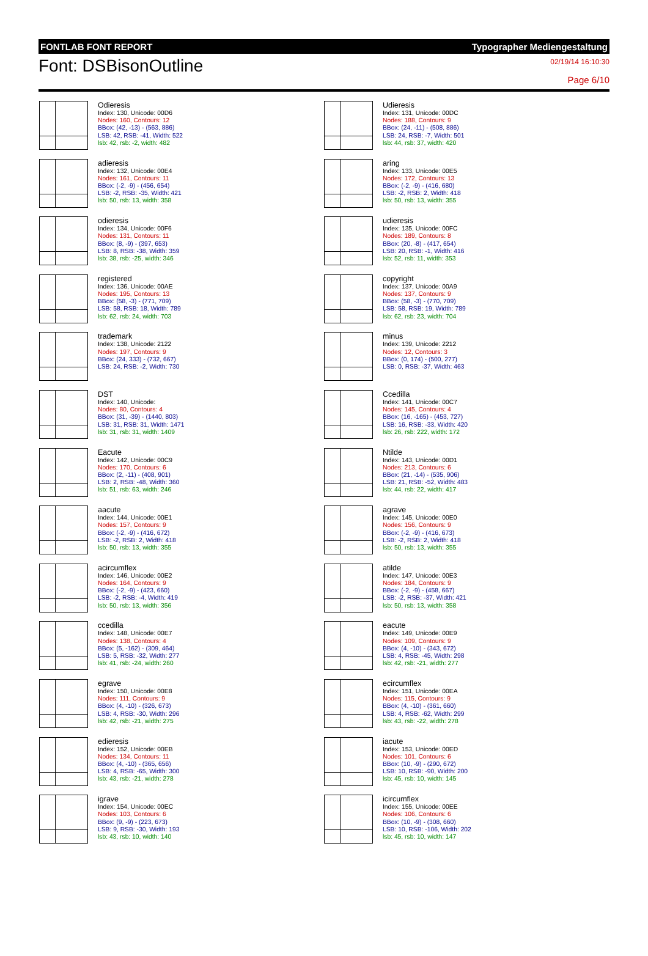FONTLAB FONT REPORT Typographer Mediengestaltung
Font: DSBisonOutline
02/19/14 16:10:30
Page 6/10
Odieresis
Index: 130, Unicode: 00D6
Nodes: 160, Contours: 12
BBox: (42, -13) - (563, 886)
LSB: 42, RSB: -41, Width: 522
lsb: 42, rsb: -2, width: 482
Udieresis
Index: 131, Unicode: 00DC
Nodes: 188, Contours: 9
BBox: (24, -11) - (508, 886)
LSB: 24, RSB: -7, Width: 501
lsb: 44, rsb: 37, width: 420
adieresis
Index: 132, Unicode: 00E4
Nodes: 161, Contours: 11
BBox: (-2, -9) - (456, 654)
LSB: -2, RSB: -35, Width: 421
lsb: 50, rsb: 13, width: 358
aring
Index: 133, Unicode: 00E5
Nodes: 172, Contours: 13
BBox: (-2, -9) - (416, 680)
LSB: -2, RSB: 2, Width: 418
lsb: 50, rsb: 13, width: 355
odieresis
Index: 134, Unicode: 00F6
Nodes: 131, Contours: 11
BBox: (8, -9) - (397, 653)
LSB: 8, RSB: -38, Width: 359
lsb: 38, rsb: -25, width: 346
udieresis
Index: 135, Unicode: 00FC
Nodes: 189, Contours: 8
BBox: (20, -8) - (417, 654)
LSB: 20, RSB: -1, Width: 416
lsb: 52, rsb: 11, width: 353
registered
Index: 136, Unicode: 00AE
Nodes: 195, Contours: 13
BBox: (58, -3) - (771, 709)
LSB: 58, RSB: 18, Width: 789
lsb: 62, rsb: 24, width: 703
copyright
Index: 137, Unicode: 00A9
Nodes: 137, Contours: 9
BBox: (58, -3) - (770, 709)
LSB: 58, RSB: 19, Width: 789
lsb: 62, rsb: 23, width: 704
trademark
Index: 138, Unicode: 2122
Nodes: 197, Contours: 9
BBox: (24, 333) - (732, 667)
LSB: 24, RSB: -2, Width: 730
minus
Index: 139, Unicode: 2212
Nodes: 12, Contours: 3
BBox: (0, 174) - (500, 277)
LSB: 0, RSB: -37, Width: 463
DST
Index: 140, Unicode:
Nodes: 80, Contours: 4
BBox: (31, -39) - (1440, 803)
LSB: 31, RSB: 31, Width: 1471
lsb: 31, rsb: 31, width: 1409
Ccedilla
Index: 141, Unicode: 00C7
Nodes: 145, Contours: 4
BBox: (16, -165) - (453, 727)
LSB: 16, RSB: -33, Width: 420
lsb: 26, rsb: 222, width: 172
Eacute
Index: 142, Unicode: 00C9
Nodes: 170, Contours: 6
BBox: (2, -11) - (408, 901)
LSB: 2, RSB: -48, Width: 360
lsb: 51, rsb: 63, width: 246
Ntilde
Index: 143, Unicode: 00D1
Nodes: 213, Contours: 6
BBox: (21, -14) - (535, 906)
LSB: 21, RSB: -52, Width: 483
lsb: 44, rsb: 22, width: 417
aacute
Index: 144, Unicode: 00E1
Nodes: 157, Contours: 9
BBox: (-2, -9) - (416, 672)
LSB: -2, RSB: 2, Width: 418
lsb: 50, rsb: 13, width: 355
agrave
Index: 145, Unicode: 00E0
Nodes: 156, Contours: 9
BBox: (-2, -9) - (416, 673)
LSB: -2, RSB: 2, Width: 418
lsb: 50, rsb: 13, width: 355
acircumflex
Index: 146, Unicode: 00E2
Nodes: 164, Contours: 9
BBox: (-2, -9) - (423, 660)
LSB: -2, RSB: -4, Width: 419
lsb: 50, rsb: 13, width: 356
atilde
Index: 147, Unicode: 00E3
Nodes: 184, Contours: 9
BBox: (-2, -9) - (458, 667)
LSB: -2, RSB: -37, Width: 421
lsb: 50, rsb: 13, width: 358
ccedilla
Index: 148, Unicode: 00E7
Nodes: 138, Contours: 4
BBox: (5, -162) - (309, 464)
LSB: 5, RSB: -32, Width: 277
lsb: 41, rsb: -24, width: 260
eacute
Index: 149, Unicode: 00E9
Nodes: 109, Contours: 9
BBox: (4, -10) - (343, 672)
LSB: 4, RSB: -45, Width: 298
lsb: 42, rsb: -21, width: 277
egrave
Index: 150, Unicode: 00E8
Nodes: 111, Contours: 9
BBox: (4, -10) - (326, 673)
LSB: 4, RSB: -30, Width: 296
lsb: 42, rsb: -21, width: 275
ecircumflex
Index: 151, Unicode: 00EA
Nodes: 115, Contours: 9
BBox: (4, -10) - (361, 660)
LSB: 4, RSB: -62, Width: 299
lsb: 43, rsb: -22, width: 278
edieresis
Index: 152, Unicode: 00EB
Nodes: 134, Contours: 11
BBox: (4, -10) - (365, 656)
LSB: 4, RSB: -65, Width: 300
lsb: 43, rsb: -21, width: 278
iacute
Index: 153, Unicode: 00ED
Nodes: 101, Contours: 6
BBox: (10, -9) - (290, 672)
LSB: 10, RSB: -90, Width: 200
lsb: 45, rsb: 10, width: 145
igrave
Index: 154, Unicode: 00EC
Nodes: 103, Contours: 6
BBox: (9, -9) - (223, 673)
LSB: 9, RSB: -30, Width: 193
lsb: 43, rsb: 10, width: 140
icircumflex
Index: 155, Unicode: 00EE
Nodes: 106, Contours: 6
BBox: (10, -9) - (308, 660)
LSB: 10, RSB: -106, Width: 202
lsb: 45, rsb: 10, width: 147